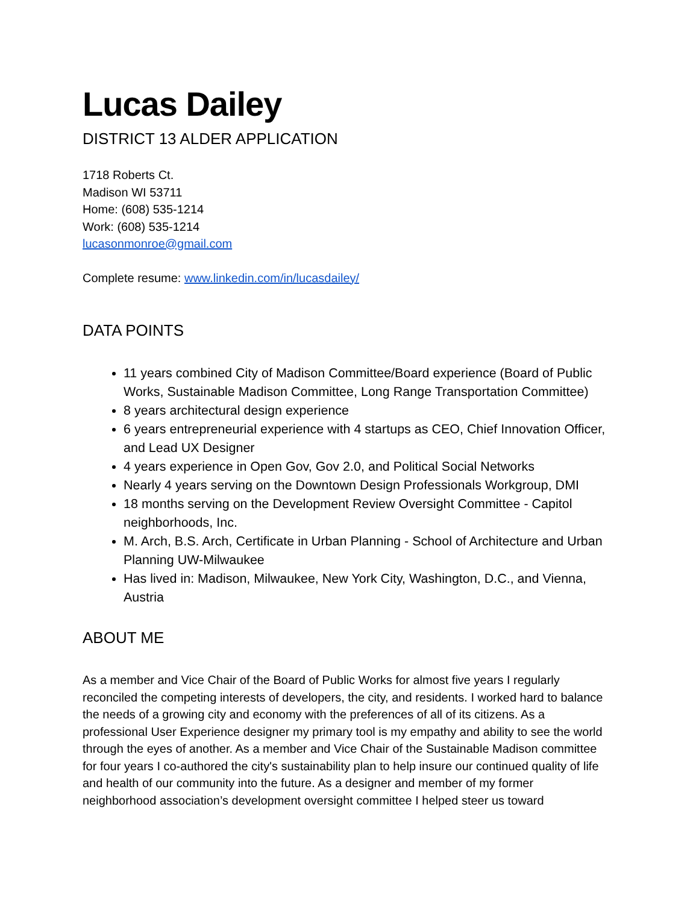Lucas Dailey
DISTRICT 13 ALDER APPLICATION
1718 Roberts Ct.
Madison WI 53711
Home: (608) 535-1214
Work: (608) 535-1214
lucasonmonroe@gmail.com
Complete resume: www.linkedin.com/in/lucasdailey/
DATA POINTS
11 years combined City of Madison Committee/Board experience (Board of Public Works, Sustainable Madison Committee, Long Range Transportation Committee)
8 years architectural design experience
6 years entrepreneurial experience with 4 startups as CEO, Chief Innovation Officer, and Lead UX Designer
4 years experience in Open Gov, Gov 2.0, and Political Social Networks
Nearly 4 years serving on the Downtown Design Professionals Workgroup, DMI
18 months serving on the Development Review Oversight Committee - Capitol neighborhoods, Inc.
M. Arch, B.S. Arch, Certificate in Urban Planning - School of Architecture and Urban Planning UW-Milwaukee
Has lived in: Madison, Milwaukee, New York City, Washington, D.C., and Vienna, Austria
ABOUT ME
As a member and Vice Chair of the Board of Public Works for almost five years I regularly reconciled the competing interests of developers, the city, and residents. I worked hard to balance the needs of a growing city and economy with the preferences of all of its citizens. As a professional User Experience designer my primary tool is my empathy and ability to see the world through the eyes of another. As a member and Vice Chair of the Sustainable Madison committee for four years I co-authored the city's sustainability plan to help insure our continued quality of life and health of our community into the future. As a designer and member of my former neighborhood association’s development oversight committee I helped steer us toward